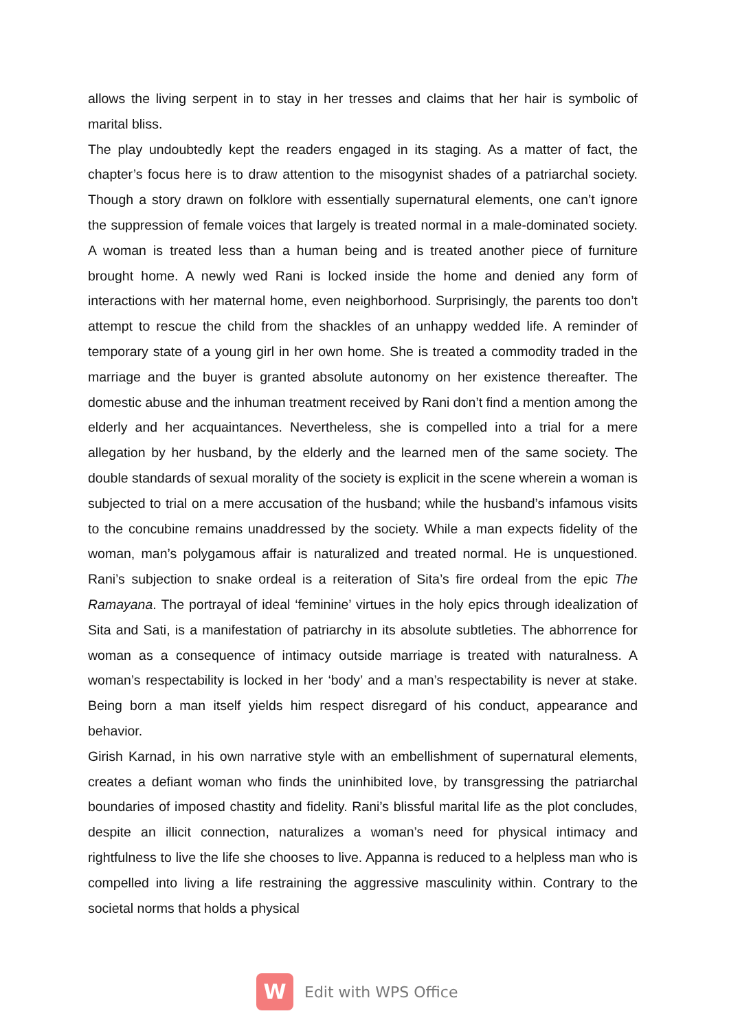allows the living serpent in to stay in her tresses and claims that her hair is symbolic of marital bliss.
The play undoubtedly kept the readers engaged in its staging. As a matter of fact, the chapter’s focus here is to draw attention to the misogynist shades of a patriarchal society. Though a story drawn on folklore with essentially supernatural elements, one can’t ignore the suppression of female voices that largely is treated normal in a male-dominated society. A woman is treated less than a human being and is treated another piece of furniture brought home. A newly wed Rani is locked inside the home and denied any form of interactions with her maternal home, even neighborhood. Surprisingly, the parents too don’t attempt to rescue the child from the shackles of an unhappy wedded life. A reminder of temporary state of a young girl in her own home. She is treated a commodity traded in the marriage and the buyer is granted absolute autonomy on her existence thereafter. The domestic abuse and the inhuman treatment received by Rani don’t find a mention among the elderly and her acquaintances. Nevertheless, she is compelled into a trial for a mere allegation by her husband, by the elderly and the learned men of the same society. The double standards of sexual morality of the society is explicit in the scene wherein a woman is subjected to trial on a mere accusation of the husband; while the husband’s infamous visits to the concubine remains unaddressed by the society. While a man expects fidelity of the woman, man’s polygamous affair is naturalized and treated normal. He is unquestioned. Rani’s subjection to snake ordeal is a reiteration of Sita’s fire ordeal from the epic The Ramayana. The portrayal of ideal ‘feminine’ virtues in the holy epics through idealization of Sita and Sati, is a manifestation of patriarchy in its absolute subtleties. The abhorrence for woman as a consequence of intimacy outside marriage is treated with naturalness. A woman’s respectability is locked in her ‘body’ and a man’s respectability is never at stake. Being born a man itself yields him respect disregard of his conduct, appearance and behavior.
Girish Karnad, in his own narrative style with an embellishment of supernatural elements, creates a defiant woman who finds the uninhibited love, by transgressing the patriarchal boundaries of imposed chastity and fidelity. Rani’s blissful marital life as the plot concludes, despite an illicit connection, naturalizes a woman’s need for physical intimacy and rightfulness to live the life she chooses to live. Appanna is reduced to a helpless man who is compelled into living a life restraining the aggressive masculinity within. Contrary to the societal norms that holds a physical
W
Edit with WPS Office